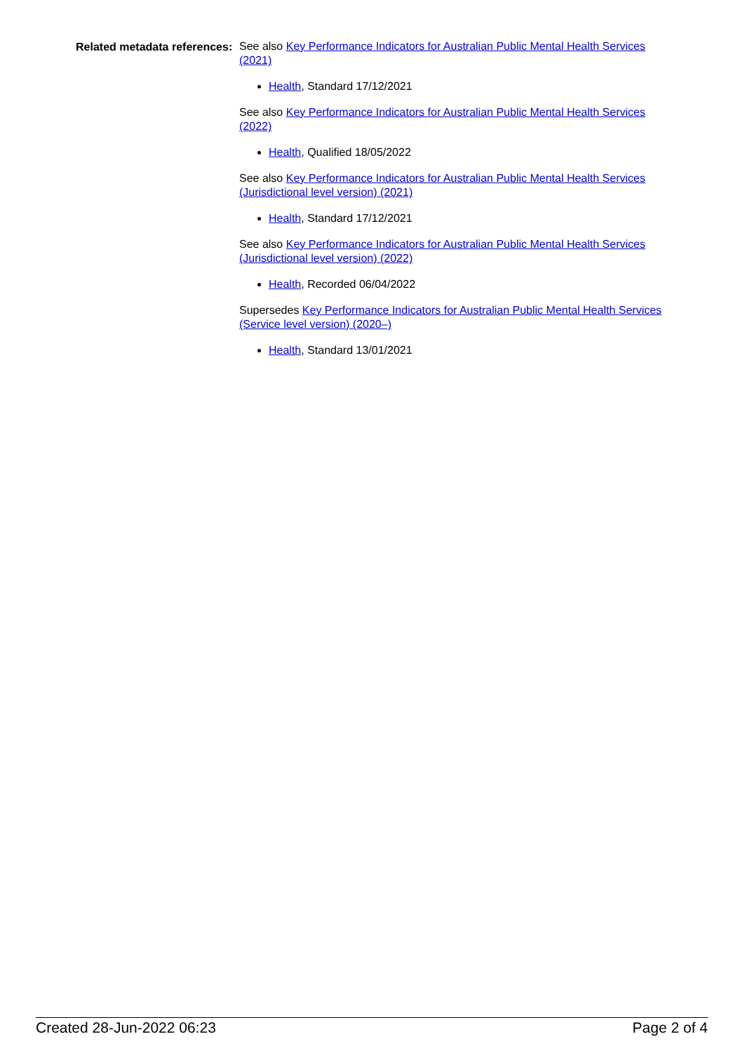Related metadata references:
See also Key Performance Indicators for Australian Public Mental Health Services (2021)
Health, Standard 17/12/2021
See also Key Performance Indicators for Australian Public Mental Health Services (2022)
Health, Qualified 18/05/2022
See also Key Performance Indicators for Australian Public Mental Health Services (Jurisdictional level version) (2021)
Health, Standard 17/12/2021
See also Key Performance Indicators for Australian Public Mental Health Services (Jurisdictional level version) (2022)
Health, Recorded 06/04/2022
Supersedes Key Performance Indicators for Australian Public Mental Health Services (Service level version) (2020–)
Health, Standard 13/01/2021
Created 28-Jun-2022 06:23 Page 2 of 4